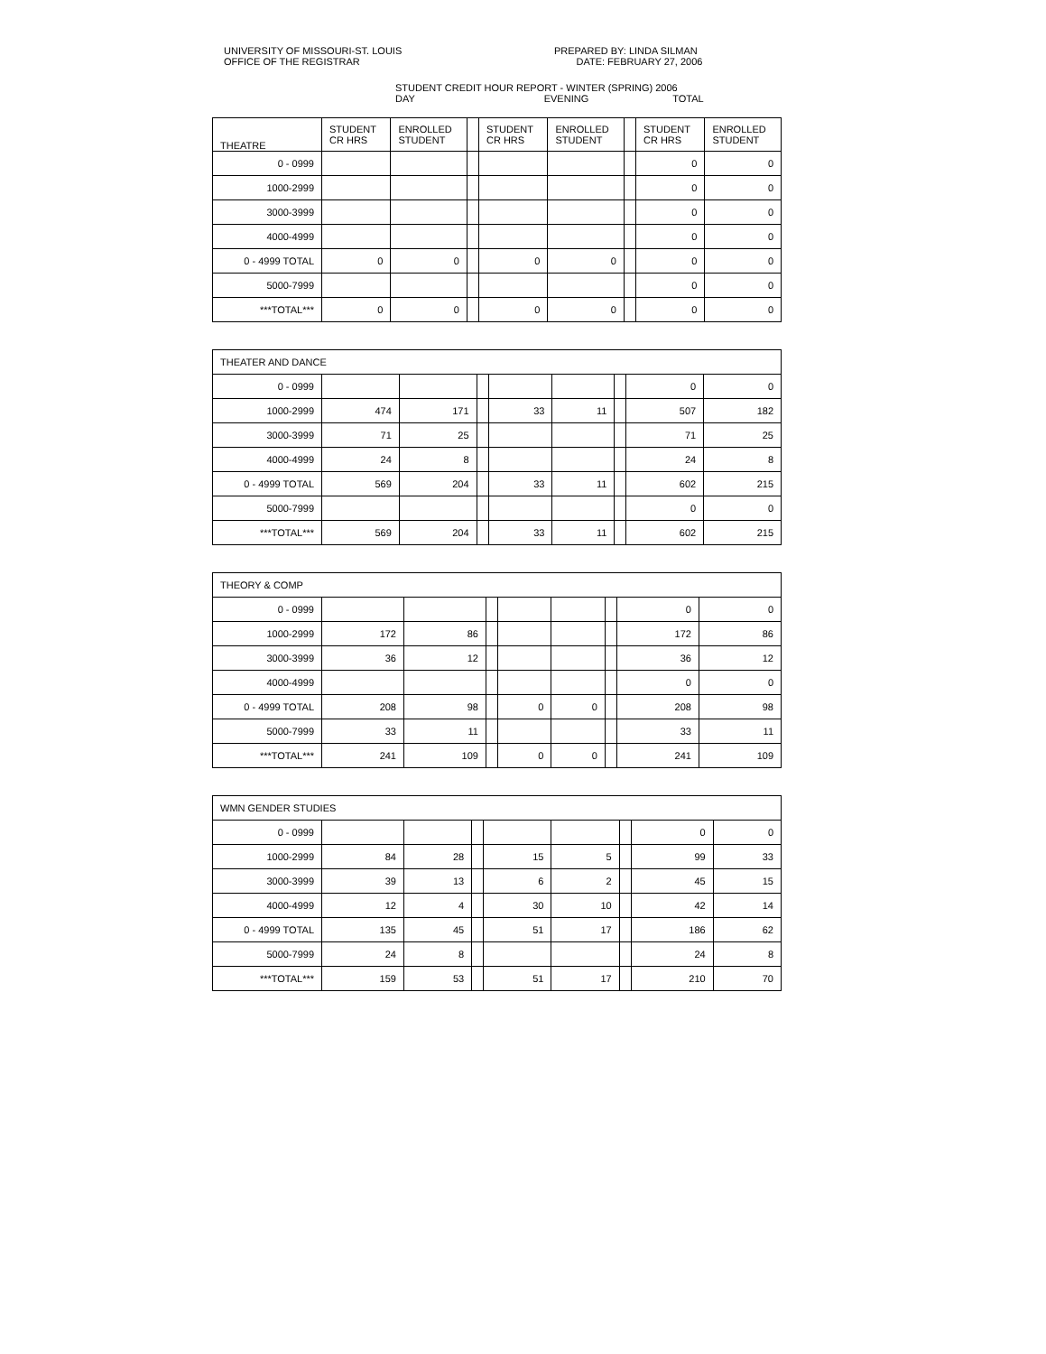UNIVERSITY OF MISSOURI-ST. LOUIS
OFFICE OF THE REGISTRAR
PREPARED BY: LINDA SILMAN
DATE: FEBRUARY 27, 2006
STUDENT CREDIT HOUR REPORT - WINTER (SPRING) 2006
DAY EVENING TOTAL
| THEATRE | STUDENT CR HRS | ENROLLED STUDENT | | STUDENT CR HRS | ENROLLED STUDENT | | STUDENT CR HRS | ENROLLED STUDENT |
| --- | --- | --- | --- | --- | --- | --- | --- | --- |
| 0 - 0999 | | | | | | | 0 | 0 |
| 1000-2999 | | | | | | | 0 | 0 |
| 3000-3999 | | | | | | | 0 | 0 |
| 4000-4999 | | | | | | | 0 | 0 |
| 0 - 4999 TOTAL | 0 | 0 | | 0 | 0 | | 0 | 0 |
| 5000-7999 | | | | | | | 0 | 0 |
| ***TOTAL*** | 0 | 0 | | 0 | 0 | | 0 | 0 |
| THEATER AND DANCE | | | | | | | | |
| 0 - 0999 | | | | | | | 0 | 0 |
| 1000-2999 | 474 | 171 | | 33 | 11 | | 507 | 182 |
| 3000-3999 | 71 | 25 | | | | | 71 | 25 |
| 4000-4999 | 24 | 8 | | | | | 24 | 8 |
| 0 - 4999 TOTAL | 569 | 204 | | 33 | 11 | | 602 | 215 |
| 5000-7999 | | | | | | | 0 | 0 |
| ***TOTAL*** | 569 | 204 | | 33 | 11 | | 602 | 215 |
| THEORY & COMP | | | | | | | | |
| 0 - 0999 | | | | | | | 0 | 0 |
| 1000-2999 | 172 | 86 | | | | | 172 | 86 |
| 3000-3999 | 36 | 12 | | | | | 36 | 12 |
| 4000-4999 | | | | | | | 0 | 0 |
| 0 - 4999 TOTAL | 208 | 98 | | 0 | 0 | | 208 | 98 |
| 5000-7999 | 33 | 11 | | | | | 33 | 11 |
| ***TOTAL*** | 241 | 109 | | 0 | 0 | | 241 | 109 |
| WMN GENDER STUDIES | | | | | | | | |
| 0 - 0999 | | | | | | | 0 | 0 |
| 1000-2999 | 84 | 28 | | 15 | 5 | | 99 | 33 |
| 3000-3999 | 39 | 13 | | 6 | 2 | | 45 | 15 |
| 4000-4999 | 12 | 4 | | 30 | 10 | | 42 | 14 |
| 0 - 4999 TOTAL | 135 | 45 | | 51 | 17 | | 186 | 62 |
| 5000-7999 | 24 | 8 | | | | | 24 | 8 |
| ***TOTAL*** | 159 | 53 | | 51 | 17 | | 210 | 70 |